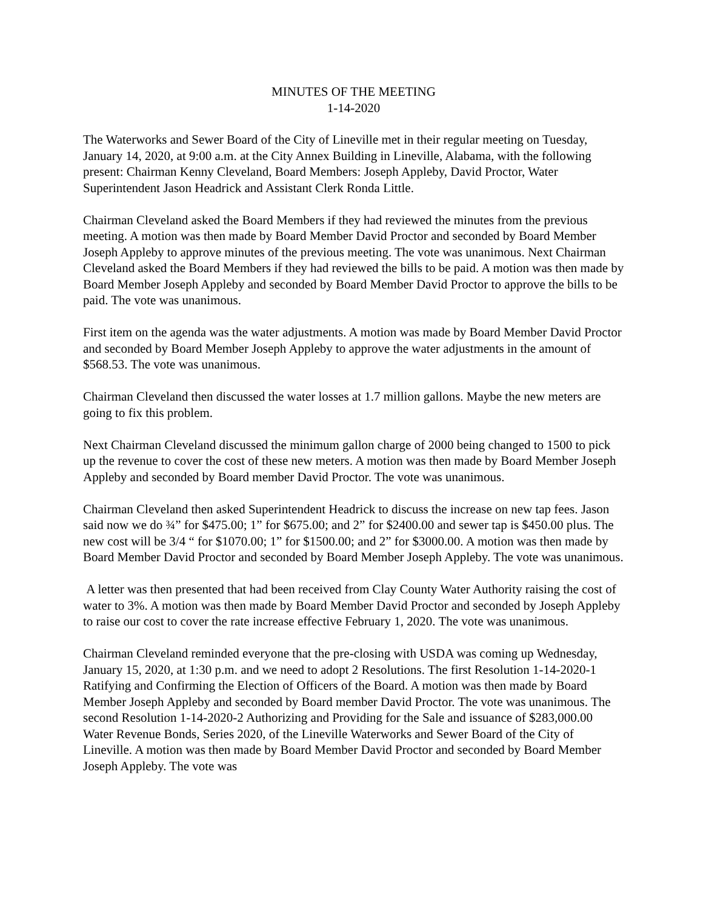MINUTES OF THE MEETING
1-14-2020
The Waterworks and Sewer Board of the City of Lineville met in their regular meeting on Tuesday, January 14, 2020, at 9:00 a.m. at the City Annex Building in Lineville, Alabama, with the following present: Chairman Kenny Cleveland, Board Members: Joseph Appleby, David Proctor, Water Superintendent Jason Headrick and Assistant Clerk Ronda Little.
Chairman Cleveland asked the Board Members if they had reviewed the minutes from the previous meeting. A motion was then made by Board Member David Proctor and seconded by Board Member Joseph Appleby to approve minutes of the previous meeting. The vote was unanimous. Next Chairman Cleveland asked the Board Members if they had reviewed the bills to be paid. A motion was then made by Board Member Joseph Appleby and seconded by Board Member David Proctor to approve the bills to be paid. The vote was unanimous.
First item on the agenda was the water adjustments. A motion was made by Board Member David Proctor and seconded by Board Member Joseph Appleby to approve the water adjustments in the amount of $568.53. The vote was unanimous.
Chairman Cleveland then discussed the water losses at 1.7 million gallons. Maybe the new meters are going to fix this problem.
Next Chairman Cleveland discussed the minimum gallon charge of 2000 being changed to 1500 to pick up the revenue to cover the cost of these new meters. A motion was then made by Board Member Joseph Appleby and seconded by Board member David Proctor. The vote was unanimous.
Chairman Cleveland then asked Superintendent Headrick to discuss the increase on new tap fees. Jason said now we do ¾” for $475.00; 1” for $675.00; and 2” for $2400.00 and sewer tap is $450.00 plus. The new cost will be 3/4 “ for $1070.00; 1” for $1500.00; and 2” for $3000.00. A motion was then made by Board Member David Proctor and seconded by Board Member Joseph Appleby. The vote was unanimous.
A letter was then presented that had been received from Clay County Water Authority raising the cost of water to 3%. A motion was then made by Board Member David Proctor and seconded by Joseph Appleby to raise our cost to cover the rate increase effective February 1, 2020. The vote was unanimous.
Chairman Cleveland reminded everyone that the pre-closing with USDA was coming up Wednesday, January 15, 2020, at 1:30 p.m. and we need to adopt 2 Resolutions. The first Resolution 1-14-2020-1 Ratifying and Confirming the Election of Officers of the Board. A motion was then made by Board Member Joseph Appleby and seconded by Board member David Proctor. The vote was unanimous. The second Resolution 1-14-2020-2 Authorizing and Providing for the Sale and issuance of $283,000.00 Water Revenue Bonds, Series 2020, of the Lineville Waterworks and Sewer Board of the City of Lineville. A motion was then made by Board Member David Proctor and seconded by Board Member Joseph Appleby. The vote was